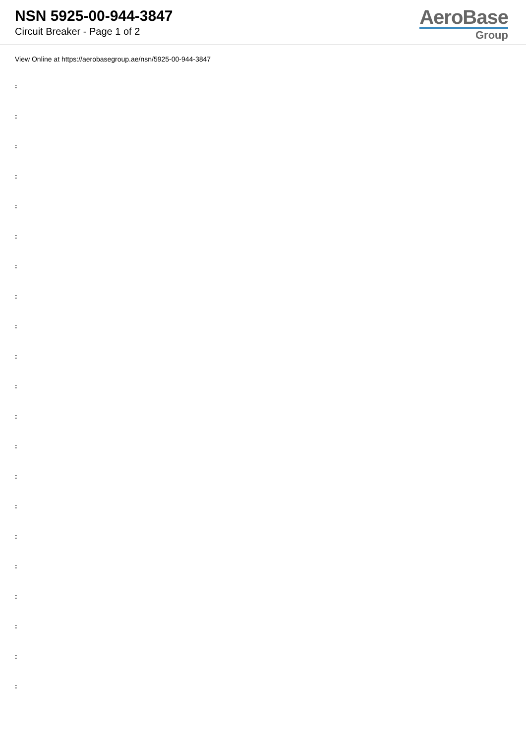NSN 5925-00-944-3847
Circuit Breaker - Page 1 of 2
AeroBase
Group
View Online at https://aerobasegroup.ae/nsn/5925-00-944-3847
:
:
:
:
:
:
:
:
:
:
:
:
:
:
:
:
:
:
:
:
: